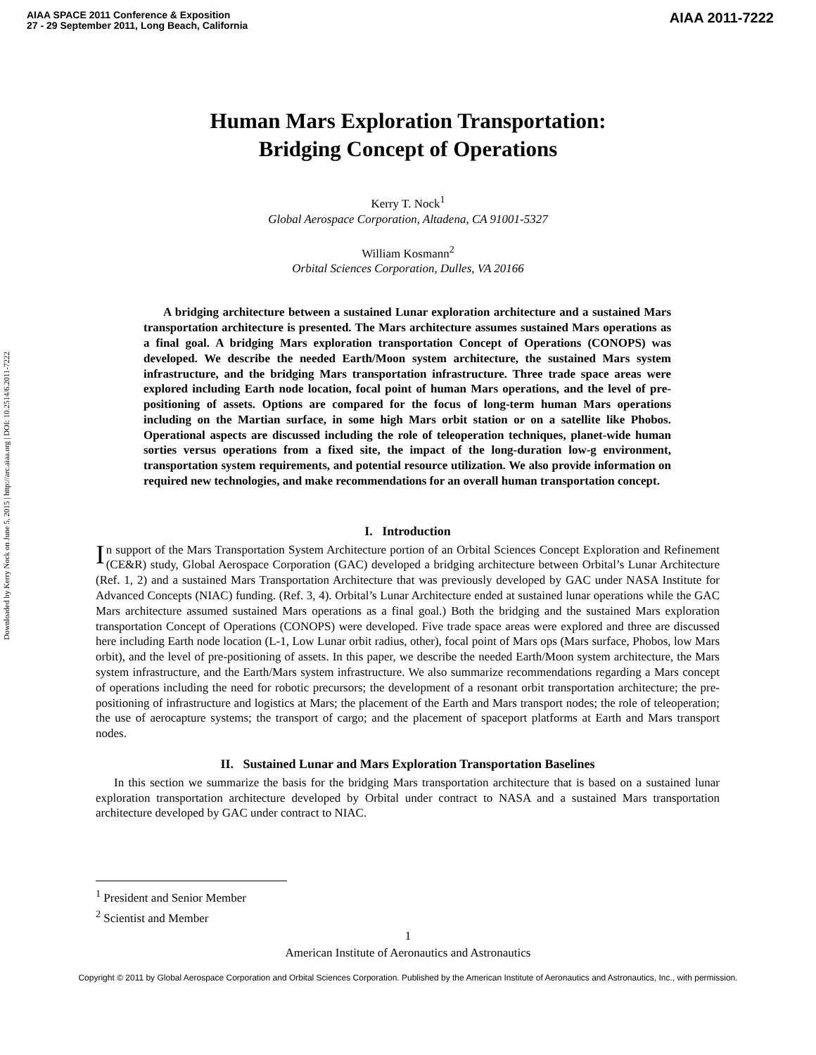AIAA SPACE 2011 Conference & Exposition
27 - 29 September 2011, Long Beach, California
AIAA 2011-7222
Downloaded by Kerry Nock on June 5, 2015 | http://arc.aiaa.org | DOI: 10.2514/6.2011-7222
Human Mars Exploration Transportation:
Bridging Concept of Operations
Kerry T. Nock<sup>1</sup>
Global Aerospace Corporation, Altadena, CA 91001-5327
William Kosmann<sup>2</sup>
Orbital Sciences Corporation, Dulles, VA 20166
A bridging architecture between a sustained Lunar exploration architecture and a sustained Mars transportation architecture is presented. The Mars architecture assumes sustained Mars operations as a final goal. A bridging Mars exploration transportation Concept of Operations (CONOPS) was developed. We describe the needed Earth/Moon system architecture, the sustained Mars system infrastructure, and the bridging Mars transportation infrastructure. Three trade space areas were explored including Earth node location, focal point of human Mars operations, and the level of pre-positioning of assets. Options are compared for the focus of long-term human Mars operations including on the Martian surface, in some high Mars orbit station or on a satellite like Phobos. Operational aspects are discussed including the role of teleoperation techniques, planet-wide human sorties versus operations from a fixed site, the impact of the long-duration low-g environment, transportation system requirements, and potential resource utilization. We also provide information on required new technologies, and make recommendations for an overall human transportation concept.
I. Introduction
In support of the Mars Transportation System Architecture portion of an Orbital Sciences Concept Exploration and Refinement (CE&R) study, Global Aerospace Corporation (GAC) developed a bridging architecture between Orbital’s Lunar Architecture (Ref. 1, 2) and a sustained Mars Transportation Architecture that was previously developed by GAC under NASA Institute for Advanced Concepts (NIAC) funding. (Ref. 3, 4). Orbital’s Lunar Architecture ended at sustained lunar operations while the GAC Mars architecture assumed sustained Mars operations as a final goal.) Both the bridging and the sustained Mars exploration transportation Concept of Operations (CONOPS) were developed. Five trade space areas were explored and three are discussed here including Earth node location (L-1, Low Lunar orbit radius, other), focal point of Mars ops (Mars surface, Phobos, low Mars orbit), and the level of pre-positioning of assets. In this paper, we describe the needed Earth/Moon system architecture, the Mars system infrastructure, and the Earth/Mars system infrastructure. We also summarize recommendations regarding a Mars concept of operations including the need for robotic precursors; the development of a resonant orbit transportation architecture; the pre-positioning of infrastructure and logistics at Mars; the placement of the Earth and Mars transport nodes; the role of teleoperation; the use of aerocapture systems; the transport of cargo; and the placement of spaceport platforms at Earth and Mars transport nodes.
II. Sustained Lunar and Mars Exploration Transportation Baselines
In this section we summarize the basis for the bridging Mars transportation architecture that is based on a sustained lunar exploration transportation architecture developed by Orbital under contract to NASA and a sustained Mars transportation architecture developed by GAC under contract to NIAC.
<sup>1</sup> President and Senior Member
<sup>2</sup> Scientist and Member
1
American Institute of Aeronautics and Astronautics
Copyright © 2011 by Global Aerospace Corporation and Orbital Sciences Corporation. Published by the American Institute of Aeronautics and Astronautics, Inc., with permission.